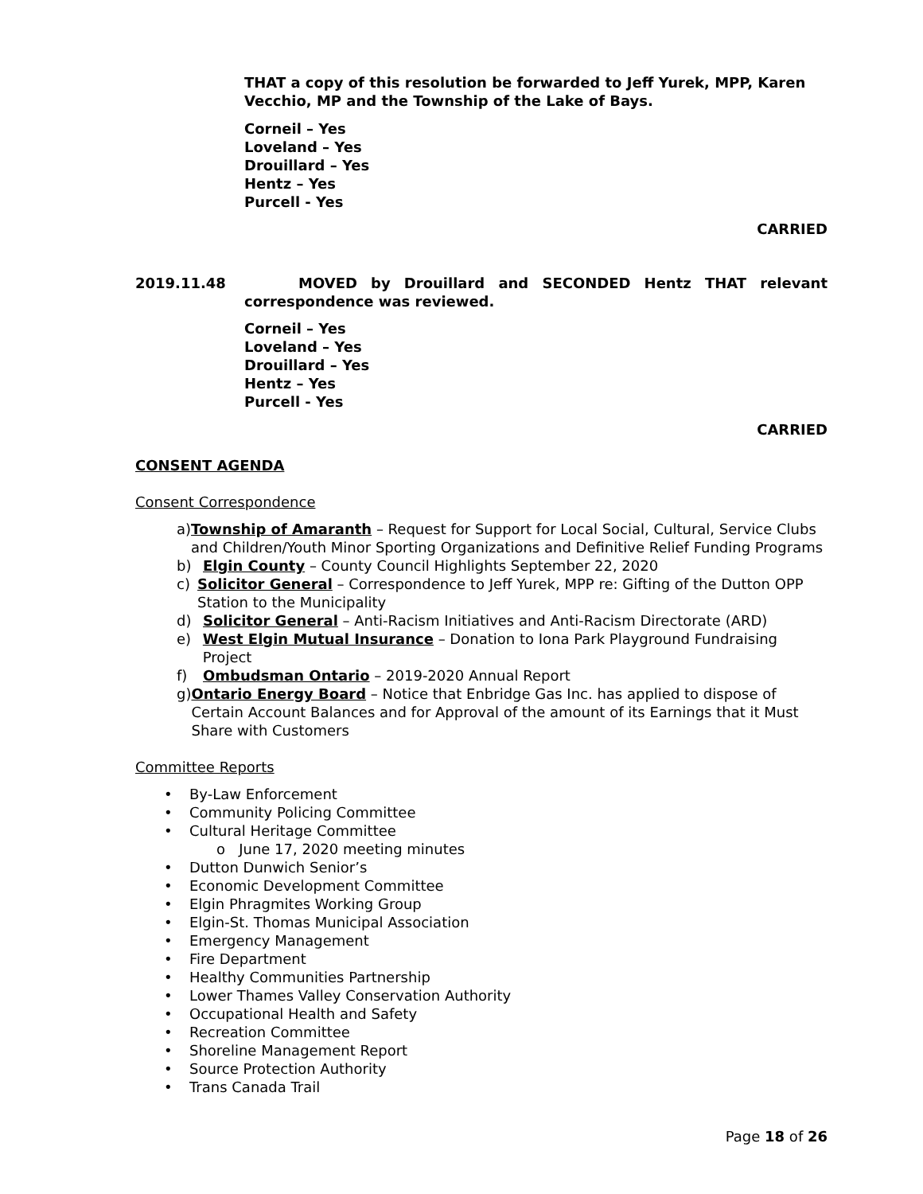THAT a copy of this resolution be forwarded to Jeff Yurek, MPP, Karen Vecchio, MP and the Township of the Lake of Bays.
Corneil – Yes
Loveland – Yes
Drouillard – Yes
Hentz – Yes
Purcell - Yes
CARRIED
2019.11.48 MOVED by Drouillard and SECONDED Hentz THAT relevant correspondence was reviewed.
Corneil – Yes
Loveland – Yes
Drouillard – Yes
Hentz – Yes
Purcell - Yes
CARRIED
CONSENT AGENDA
Consent Correspondence
a) Township of Amaranth – Request for Support for Local Social, Cultural, Service Clubs and Children/Youth Minor Sporting Organizations and Definitive Relief Funding Programs
b) Elgin County – County Council Highlights September 22, 2020
c) Solicitor General – Correspondence to Jeff Yurek, MPP re: Gifting of the Dutton OPP Station to the Municipality
d) Solicitor General – Anti-Racism Initiatives and Anti-Racism Directorate (ARD)
e) West Elgin Mutual Insurance – Donation to Iona Park Playground Fundraising Project
f) Ombudsman Ontario – 2019-2020 Annual Report
g) Ontario Energy Board – Notice that Enbridge Gas Inc. has applied to dispose of Certain Account Balances and for Approval of the amount of its Earnings that it Must Share with Customers
Committee Reports
• By-Law Enforcement
• Community Policing Committee
• Cultural Heritage Committee
o June 17, 2020 meeting minutes
• Dutton Dunwich Senior’s
• Economic Development Committee
• Elgin Phragmites Working Group
• Elgin-St. Thomas Municipal Association
• Emergency Management
• Fire Department
• Healthy Communities Partnership
• Lower Thames Valley Conservation Authority
• Occupational Health and Safety
• Recreation Committee
• Shoreline Management Report
• Source Protection Authority
• Trans Canada Trail
Page 18 of 26